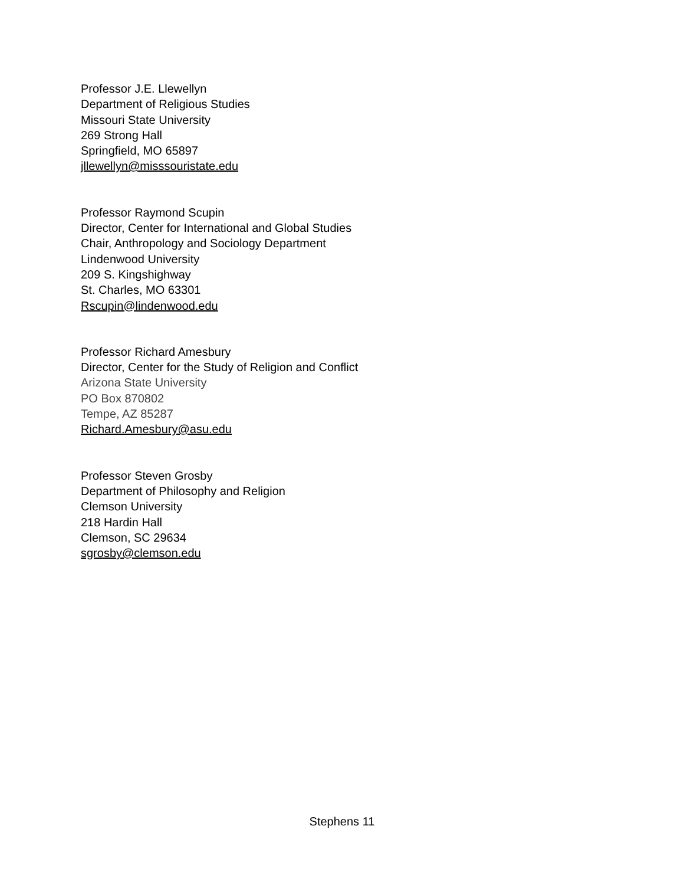Professor J.E. Llewellyn
Department of Religious Studies
Missouri State University
269 Strong Hall
Springfield, MO 65897
jllewellyn@misssouristate.edu
Professor Raymond Scupin
Director, Center for International and Global Studies
Chair, Anthropology and Sociology Department
Lindenwood University
209 S. Kingshighway
St. Charles, MO 63301
Rscupin@lindenwood.edu
Professor Richard Amesbury
Director, Center for the Study of Religion and Conflict
Arizona State University
PO Box 870802
Tempe, AZ 85287
Richard.Amesbury@asu.edu
Professor Steven Grosby
Department of Philosophy and Religion
Clemson University
218 Hardin Hall
Clemson, SC 29634
sgrosby@clemson.edu
Stephens 11